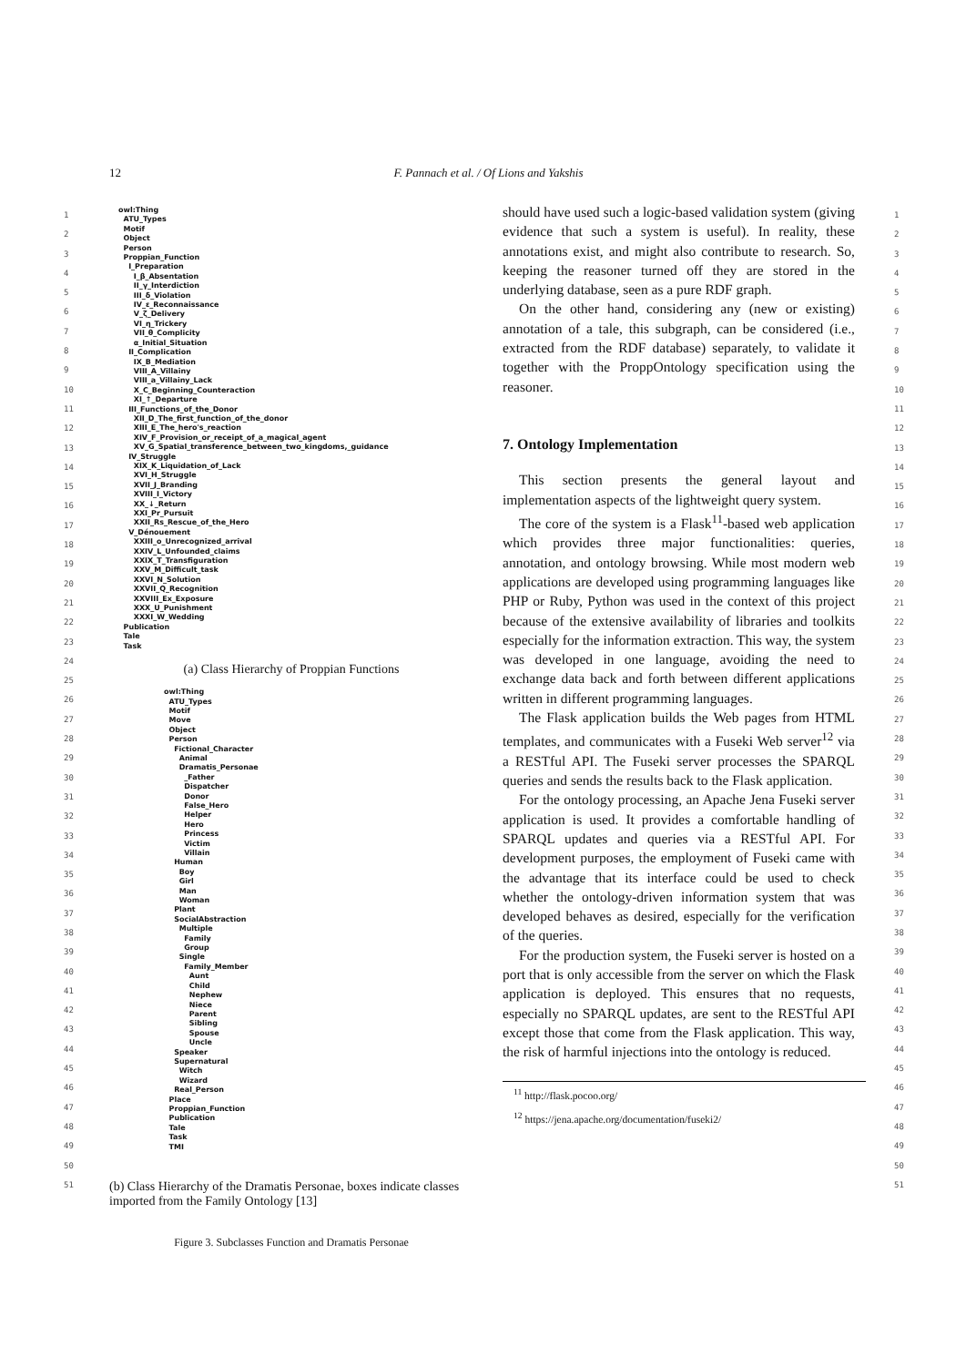12
F. Pannach et al. / Of Lions and Yakshis
1
2
3
4
5
6
7
8
9
10
11
12
13
14
15
16
17
18
19
20
21
22
23
24
25
26
27
28
29
30
31
32
33
34
35
36
37
38
39
40
41
42
43
44
45
46
47
48
49
50
51
1
2
3
4
5
6
7
8
9
10
11
12
13
14
15
16
17
18
19
20
21
22
23
24
25
26
27
28
29
30
31
32
33
34
35
36
37
38
39
40
41
42
43
44
45
46
47
48
49
50
51
owl:Thing
ATU_Types
Motif
Object
Person
Proppian_Function
I_Preparation
I_β_Absentation
II_γ_Interdiction
III_δ_Violation
IV_ε_Reconnaissance
V_ζ_Delivery
VI_η_Trickery
VII_θ_Complicity
α_Initial_Situation
II_Complication
IX_B_Mediation
VIII_A_Villainy
VIII_a_Villainy_Lack
X_C_Beginning_Counteraction
XI_↑_Departure
III_Functions_of_the_Donor
XII_D_The_first_function_of_the_donor
XIII_E_The_hero's_reaction
XIV_F_Provision_or_receipt_of_a_magical_agent
XV_G_Spatial_transference_between_two_kingdoms,_guidance
IV_Struggle
XIX_K_Liquidation_of_Lack
XVI_H_Struggle
XVII_J_Branding
XVIII_I_Victory
XX_↓_Return
XXI_Pr_Pursuit
XXII_Rs_Rescue_of_the_Hero
V_Dénouement
XXIII_o_Unrecognized_arrival
XXIV_L_Unfounded_claims
XXIX_T_Transfiguration
XXV_M_Difficult_task
XXVI_N_Solution
XXVII_Q_Recognition
XXVIII_Ex_Exposure
XXX_U_Punishment
XXXI_W_Wedding
Publication
Tale
Task
(a) Class Hierarchy of Proppian Functions
owl:Thing
ATU_Types
Motif
Move
Object
Person
Fictional_Character
Animal
Dramatis_Personae
_Father
Dispatcher
Donor
False_Hero
Helper
Hero
Princess
Victim
Villain
Human
Boy
Girl
Man
Woman
Plant
SocialAbstraction
Multiple
Family
Group
Single
Family_Member
Aunt
Child
Nephew
Niece
Parent
Sibling
Spouse
Uncle
Speaker
Supernatural
Witch
Wizard
Real_Person
Place
Proppian_Function
Publication
Tale
Task
TMI
(b) Class Hierarchy of the Dramatis Personae, boxes indicate classes imported from the Family Ontology [13]
Figure 3. Subclasses Function and Dramatis Personae
should have used such a logic-based validation system (giving evidence that such a system is useful). In reality, these annotations exist, and might also contribute to research. So, keeping the reasoner turned off they are stored in the underlying database, seen as a pure RDF graph.
On the other hand, considering any (new or existing) annotation of a tale, this subgraph, can be considered (i.e., extracted from the RDF database) separately, to validate it together with the ProppOntology specification using the reasoner.
7. Ontology Implementation
This section presents the general layout and implementation aspects of the lightweight query system.
The core of the system is a Flask<sup>11</sup>-based web application which provides three major functionalities: queries, annotation, and ontology browsing. While most modern web applications are developed using programming languages like PHP or Ruby, Python was used in the context of this project because of the extensive availability of libraries and toolkits especially for the information extraction. This way, the system was developed in one language, avoiding the need to exchange data back and forth between different applications written in different programming languages.
The Flask application builds the Web pages from HTML templates, and communicates with a Fuseki Web server<sup>12</sup> via a RESTful API. The Fuseki server processes the SPARQL queries and sends the results back to the Flask application.
For the ontology processing, an Apache Jena Fuseki server application is used. It provides a comfortable handling of SPARQL updates and queries via a RESTful API. For development purposes, the employment of Fuseki came with the advantage that its interface could be used to check whether the ontology-driven information system that was developed behaves as desired, especially for the verification of the queries.
For the production system, the Fuseki server is hosted on a port that is only accessible from the server on which the Flask application is deployed. This ensures that no requests, especially no SPARQL updates, are sent to the RESTful API except those that come from the Flask application. This way, the risk of harmful injections into the ontology is reduced.
<sup>11</sup> http://flask.pocoo.org/
<sup>12</sup> https://jena.apache.org/documentation/fuseki2/